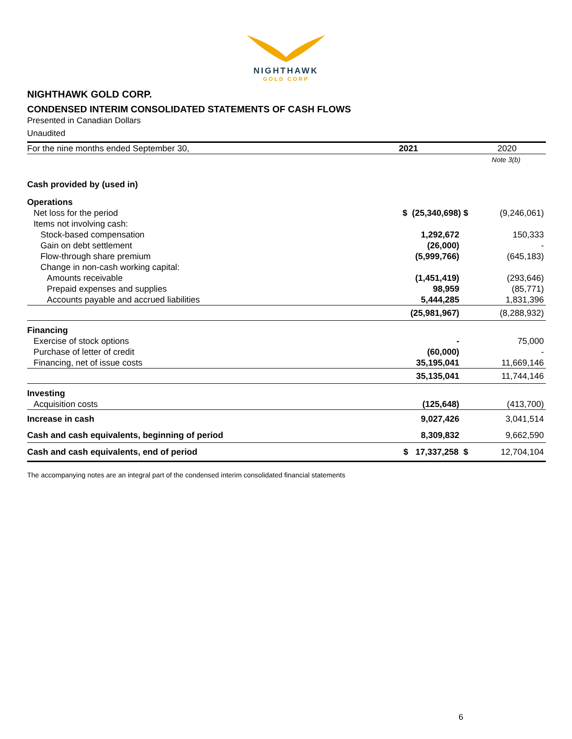NIGHTHAWK
GOLD CORP
NIGHTHAWK GOLD CORP.
CONDENSED INTERIM CONSOLIDATED STATEMENTS OF CASH FLOWS
Presented in Canadian Dollars
Unaudited
| For the nine months ended September 30, | 2021 | 2020 |
| --- | --- | --- |
| | | Note 3(b) |
| Cash provided by (used in) | | |
| Operations | | |
| Net loss for the period | $ (25,340,698) $ | (9,246,061) |
| Items not involving cash: | | |
| Stock-based compensation | 1,292,672 | 150,333 |
| Gain on debt settlement | (26,000) | - |
| Flow-through share premium | (5,999,766) | (645,183) |
| Change in non-cash working capital: | | |
| Amounts receivable | (1,451,419) | (293,646) |
| Prepaid expenses and supplies | 98,959 | (85,771) |
| Accounts payable and accrued liabilities | 5,444,285 | 1,831,396 |
| | (25,981,967) | (8,288,932) |
| Financing | | |
| Exercise of stock options | - | 75,000 |
| Purchase of letter of credit | (60,000) | - |
| Financing, net of issue costs | 35,195,041 | 11,669,146 |
| | 35,135,041 | 11,744,146 |
| Investing | | |
| Acquisition costs | (125,648) | (413,700) |
| Increase in cash | 9,027,426 | 3,041,514 |
| Cash and cash equivalents, beginning of period | 8,309,832 | 9,662,590 |
| Cash and cash equivalents, end of period | $ 17,337,258 $ | 12,704,104 |
The accompanying notes are an integral part of the condensed interim consolidated financial statements
6